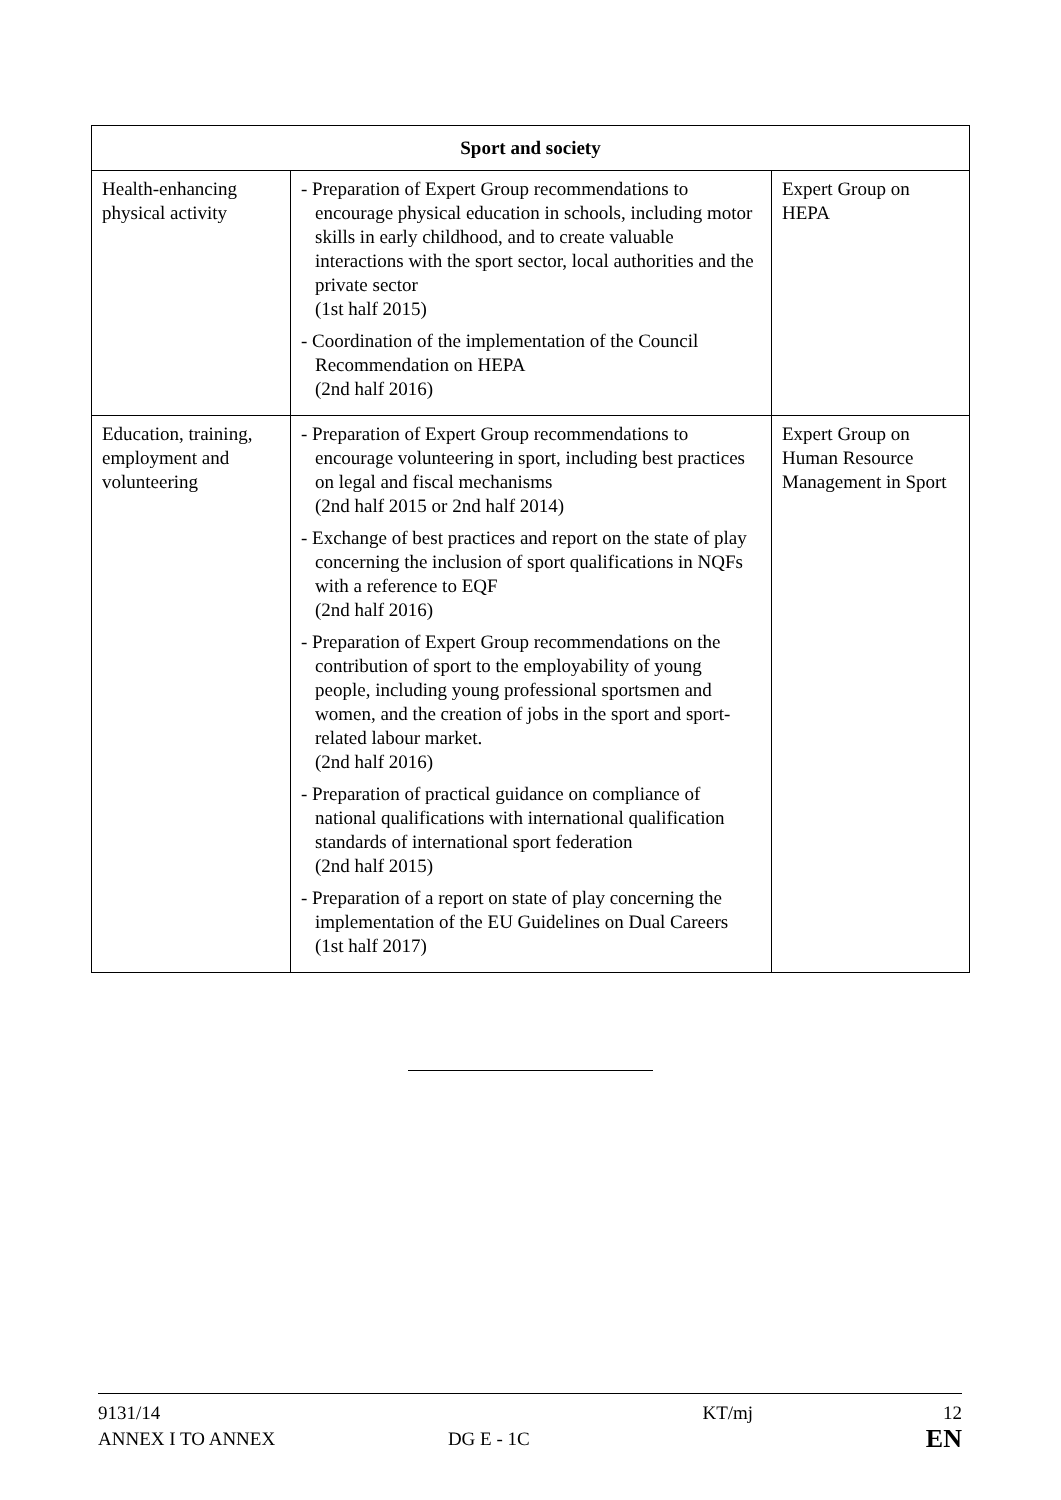| Sport and society | | |
| --- | --- | --- |
| Health-enhancing physical activity | - Preparation of Expert Group recommendations to encourage physical education in schools, including motor skills in early childhood, and to create valuable interactions with the sport sector, local authorities and the private sector (1st half 2015) - Coordination of the implementation of the Council Recommendation on HEPA (2nd half 2016) | Expert Group on HEPA |
| Education, training, employment and volunteering | - Preparation of Expert Group recommendations to encourage volunteering in sport, including best practices on legal and fiscal mechanisms (2nd half 2015 or 2nd half 2014) - Exchange of best practices and report on the state of play concerning the inclusion of sport qualifications in NQFs with a reference to EQF (2nd half 2016) - Preparation of Expert Group recommendations on the contribution of sport to the employability of young people, including young professional sportsmen and women, and the creation of jobs in the sport and sport-related labour market. (2nd half 2016) - Preparation of practical guidance on compliance of national qualifications with international qualification standards of international sport federation (2nd half 2015) - Preparation of a report on state of play concerning the implementation of the EU Guidelines on Dual Careers (1st half 2017) | Expert Group on Human Resource Management in Sport |
9131/14
ANNEX I TO ANNEX
DG E - 1C KT/mj
12
EN